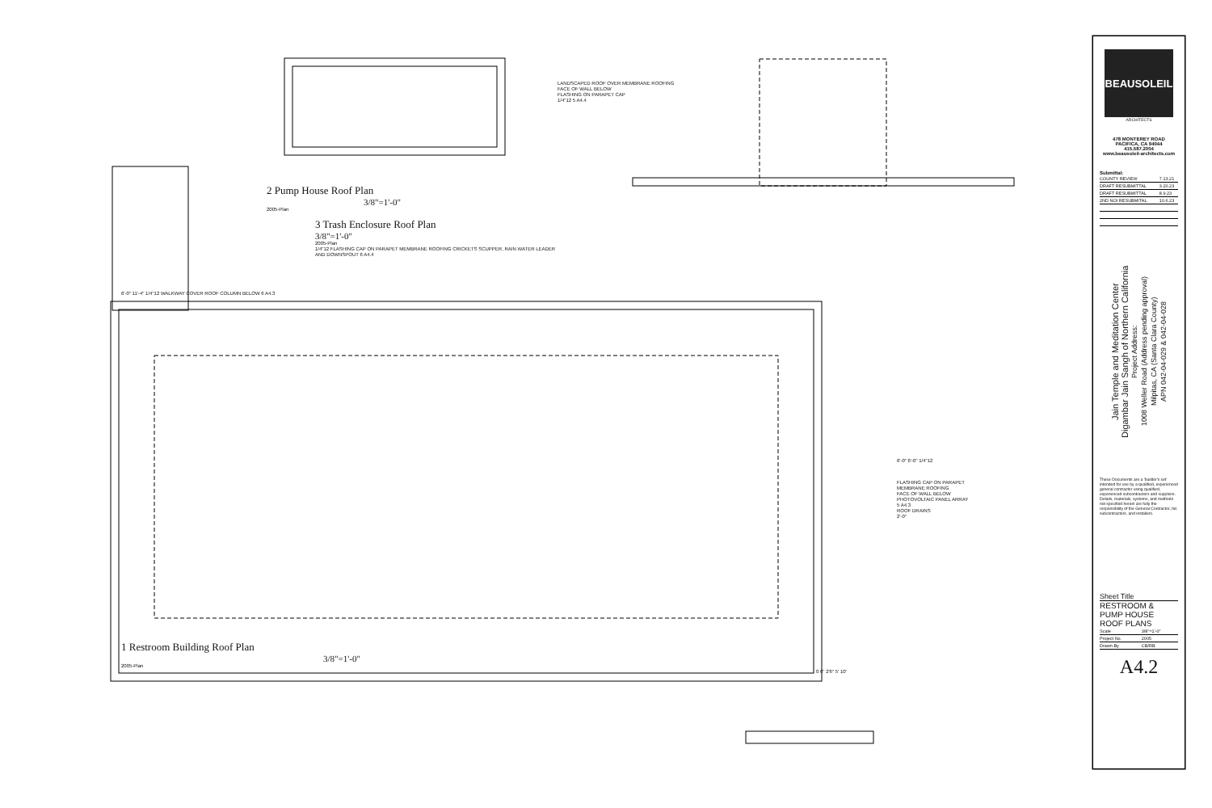3 Trash Enclosure Roof Plan
3/8"=1'-0"
2005-Plan
1/4"12 FLASHING CAP ON PARAPET MEMBRANE ROOFING CRICKETS SCUPPER, RAIN WATER LEADER AND DOWNSPOUT 6 A4.4
LANDSCAPED ROOF OVER MEMBRANE ROOFING
FACE OF WALL BELOW
FLASHING ON PARAPET CAP
1/4"12 5 A4.4
2 Pump House Roof Plan
3/8"=1'-0"
2005-Plan
6'-0" 11'-4" 1/4"12 WALKWAY COVER ROOF COLUMN BELOW 6 A4.3
6'-0" 6'-0" 1/4"12
FLASHING CAP ON PARAPET
MEMBRANE ROOFING
FACE OF WALL BELOW
PHOTOVOLTAIC PANEL ARRAY
5 A4.3
ROOF DRAINS
2'-0"
1 Restroom Building Roof Plan
3/8"=1'-0"
2005-Plan
0 6" 2'6" 5' 10'
BEAUSOLEIL
ARCHITECTS
478 MONTEREY ROAD
PACIFICA, CA 94044
415.587.2004
www.beausoleil-architects.com
Submittal:
| COUNTY REVIEW | 7.13.21 |
| DRAFT RESUBMITTAL | 3.20.23 |
| DRAFT RESUBMITTAL | 8.9.23 |
| 2ND NOI RESUBMITAL | 10.6.23 |
Jain Temple and Meditation Center
Digambar Jain Sangh of Northern California
Project Address:
1008 Weller Road (Address pending approval)
Milpitas, CA (Santa Clara County)
APN 042-04-029 & 042-04-028
These Documents are a 'builder's set' intended for use by a qualified, experienced general contractor using qualified, experienced subcontractors and suppliers. Details, materials, systems, and methods not specified herein are fully the responsibility of the General Contractor, his subcontractors, and installers.
Sheet Title
RESTROOM &
PUMP HOUSE
ROOF PLANS
| Scale | 3/8"=1'-0" |
| Project No. | 2005 |
| Drawn By | CB/RB |
A4.2